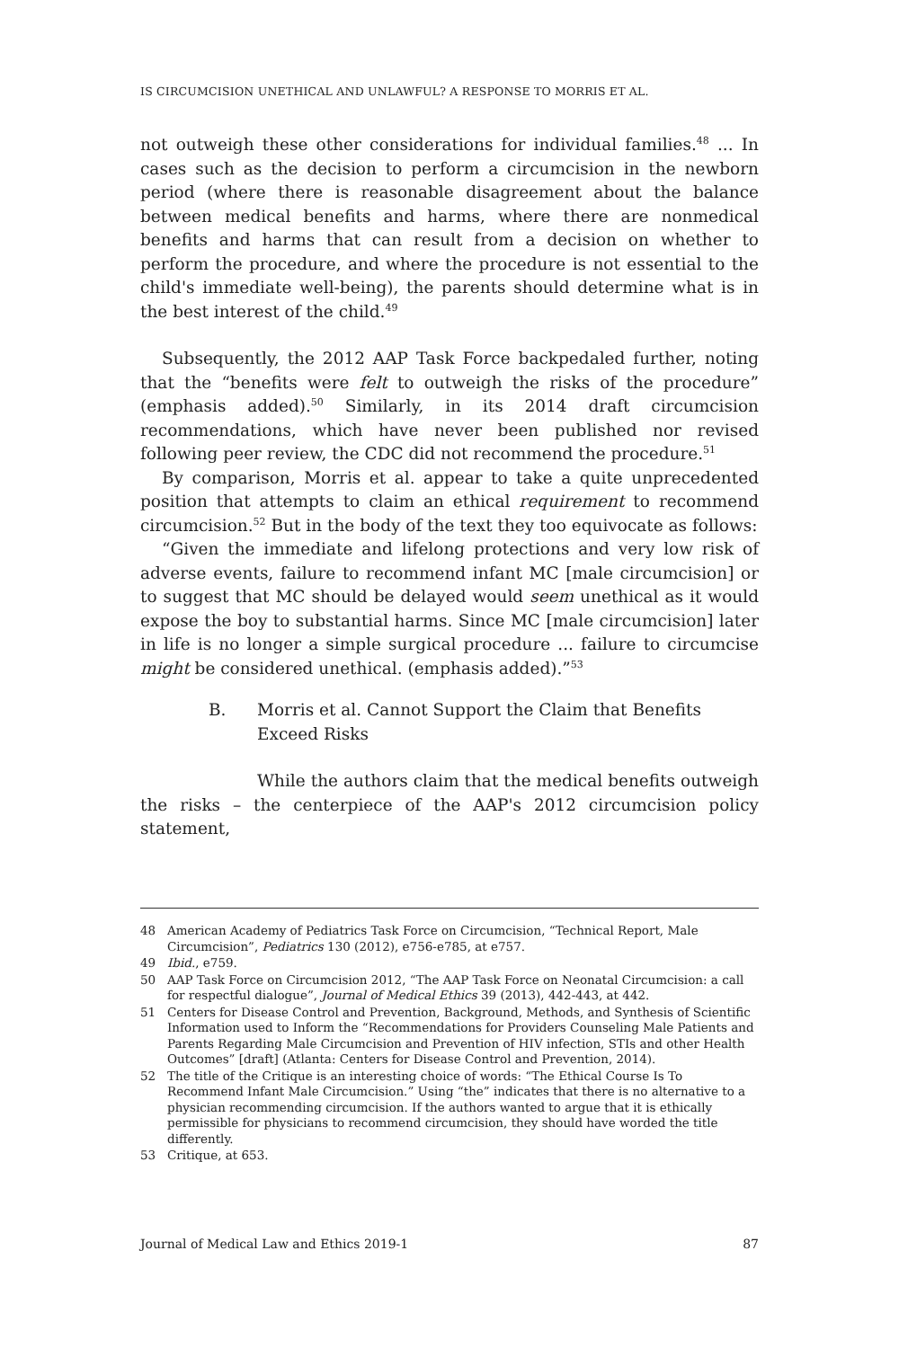IS CIRCUMCISION UNETHICAL AND UNLAWFUL? A RESPONSE TO MORRIS ET AL.
not outweigh these other considerations for individual families.<sup>48</sup> ... In cases such as the decision to perform a circumcision in the newborn period (where there is reasonable disagreement about the balance between medical benefits and harms, where there are nonmedical benefits and harms that can result from a decision on whether to perform the procedure, and where the procedure is not essential to the child's immediate well-being), the parents should determine what is in the best interest of the child.<sup>49</sup>
Subsequently, the 2012 AAP Task Force backpedaled further, noting that the “benefits were felt to outweigh the risks of the procedure” (emphasis added).<sup>50</sup> Similarly, in its 2014 draft circumcision recommendations, which have never been published nor revised following peer review, the CDC did not recommend the procedure.<sup>51</sup>
By comparison, Morris et al. appear to take a quite unprecedented position that attempts to claim an ethical requirement to recommend circumcision.<sup>52</sup> But in the body of the text they too equivocate as follows:
“Given the immediate and lifelong protections and very low risk of adverse events, failure to recommend infant MC [male circumcision] or to suggest that MC should be delayed would seem unethical as it would expose the boy to substantial harms. Since MC [male circumcision] later in life is no longer a simple surgical procedure ... failure to circumcise might be considered unethical. (emphasis added).”<sup>53</sup>
B. Morris et al. Cannot Support the Claim that Benefits Exceed Risks
While the authors claim that the medical benefits outweigh the risks – the centerpiece of the AAP's 2012 circumcision policy statement,
48 American Academy of Pediatrics Task Force on Circumcision, “Technical Report, Male Circumcision”, Pediatrics 130 (2012), e756-e785, at e757.
49 Ibid., e759.
50 AAP Task Force on Circumcision 2012, “The AAP Task Force on Neonatal Circumcision: a call for respectful dialogue”, Journal of Medical Ethics 39 (2013), 442-443, at 442.
51 Centers for Disease Control and Prevention, Background, Methods, and Synthesis of Scientific Information used to Inform the “Recommendations for Providers Counseling Male Patients and Parents Regarding Male Circumcision and Prevention of HIV infection, STIs and other Health Outcomes” [draft] (Atlanta: Centers for Disease Control and Prevention, 2014).
52 The title of the Critique is an interesting choice of words: “The Ethical Course Is To Recommend Infant Male Circumcision.” Using “the” indicates that there is no alternative to a physician recommending circumcision. If the authors wanted to argue that it is ethically permissible for physicians to recommend circumcision, they should have worded the title differently.
53 Critique, at 653.
Journal of Medical Law and Ethics 2019-1 87